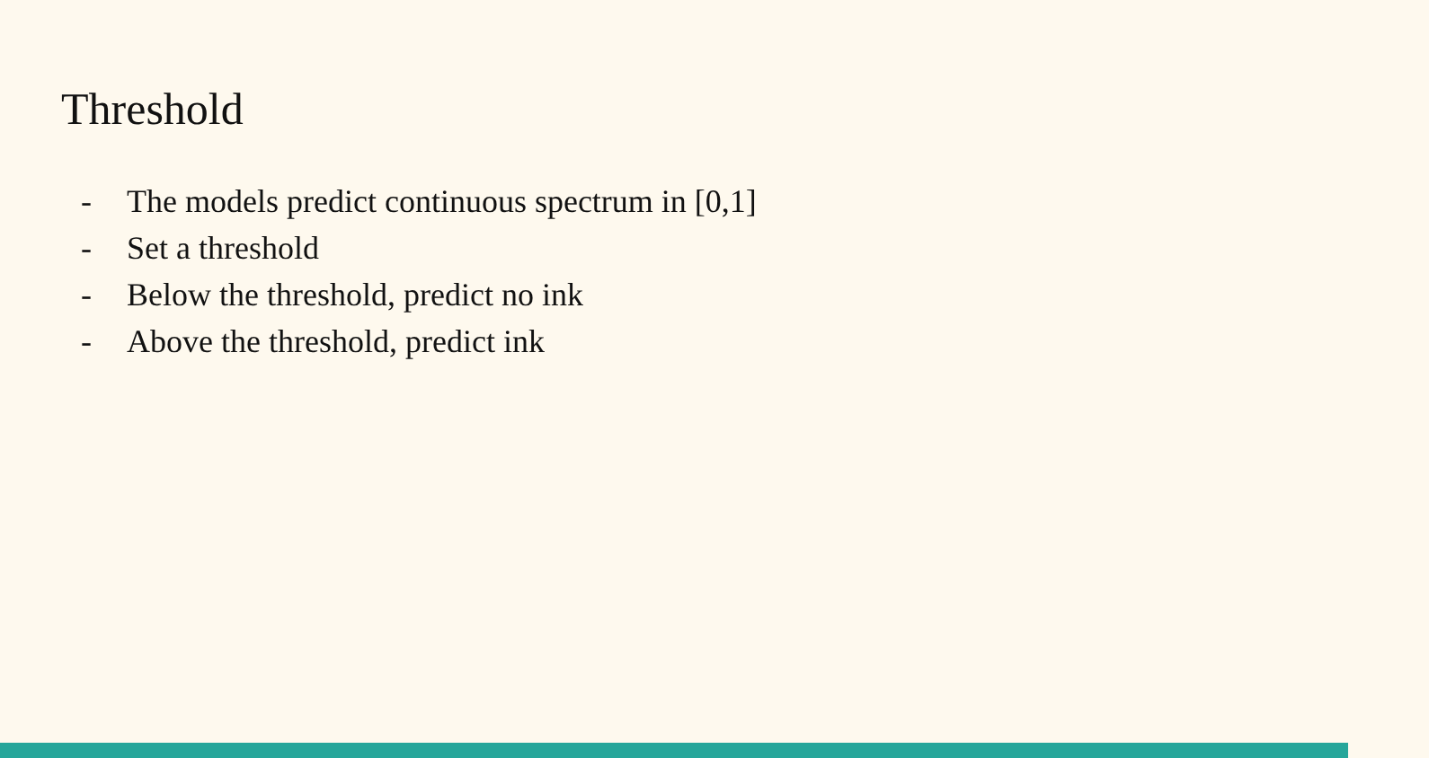Threshold
- The models predict continuous spectrum in [0,1]
- Set a threshold
- Below the threshold, predict no ink
- Above the threshold, predict ink